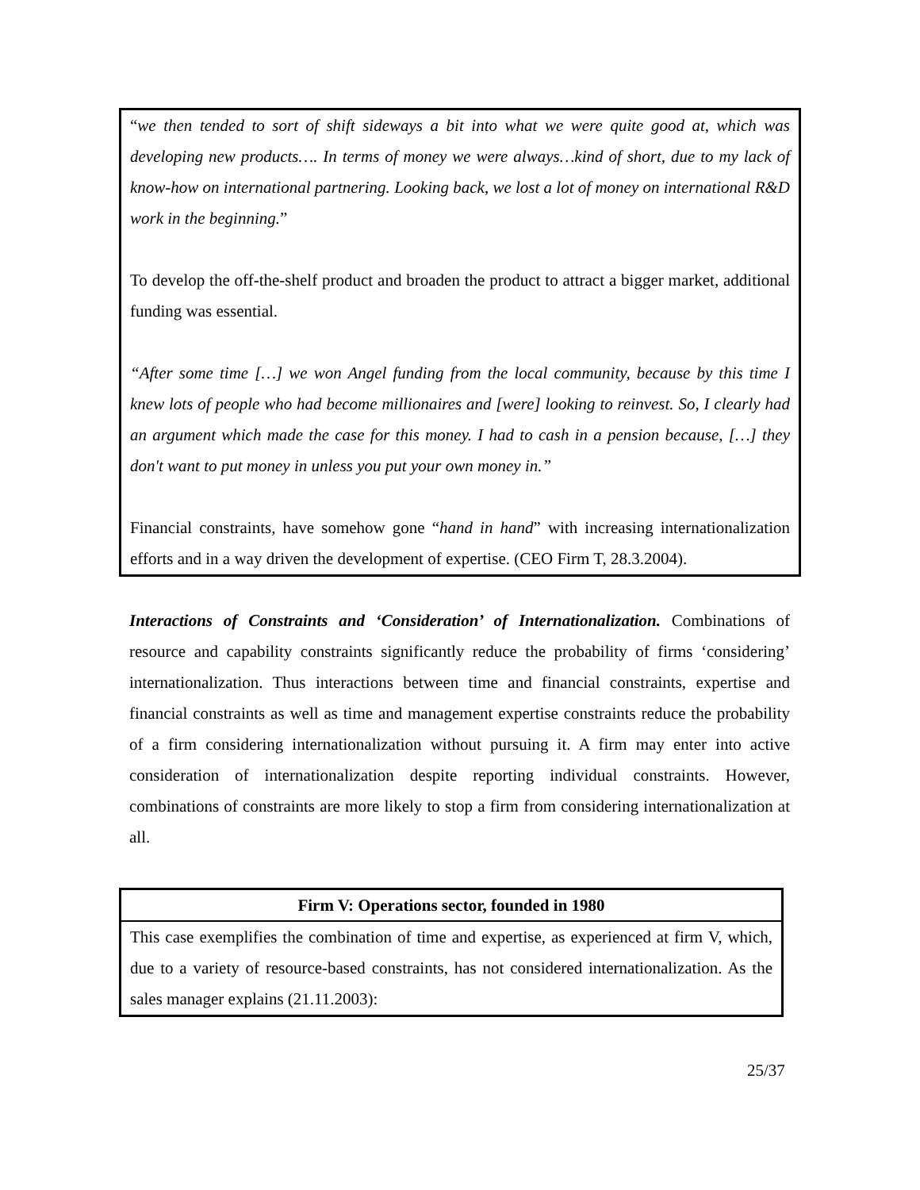“we then tended to sort of shift sideways a bit into what we were quite good at, which was developing new products…. In terms of money we were always…kind of short, due to my lack of know-how on international partnering. Looking back, we lost a lot of money on international R&D work in the beginning.”
To develop the off-the-shelf product and broaden the product to attract a bigger market, additional funding was essential.
“After some time […] we won Angel funding from the local community, because by this time I knew lots of people who had become millionaires and [were] looking to reinvest. So, I clearly had an argument which made the case for this money. I had to cash in a pension because, […] they don't want to put money in unless you put your own money in.”
Financial constraints, have somehow gone “hand in hand” with increasing internationalization efforts and in a way driven the development of expertise. (CEO Firm T, 28.3.2004).
Interactions of Constraints and ‘Consideration’ of Internationalization. Combinations of resource and capability constraints significantly reduce the probability of firms ‘considering’ internationalization. Thus interactions between time and financial constraints, expertise and financial constraints as well as time and management expertise constraints reduce the probability of a firm considering internationalization without pursuing it. A firm may enter into active consideration of internationalization despite reporting individual constraints. However, combinations of constraints are more likely to stop a firm from considering internationalization at all.
Firm V: Operations sector, founded in 1980
This case exemplifies the combination of time and expertise, as experienced at firm V, which, due to a variety of resource-based constraints, has not considered internationalization. As the sales manager explains (21.11.2003):
25/37